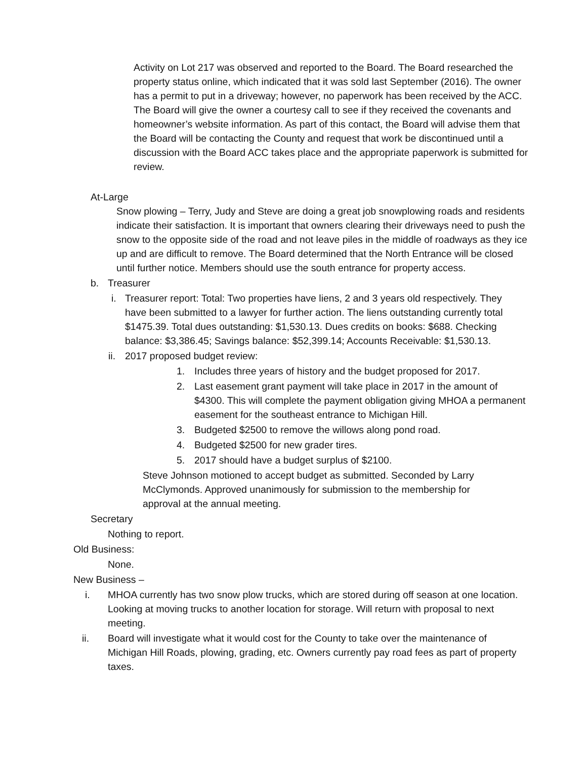Activity on Lot 217 was observed and reported to the Board. The Board researched the property status online, which indicated that it was sold last September (2016). The owner has a permit to put in a driveway; however, no paperwork has been received by the ACC. The Board will give the owner a courtesy call to see if they received the covenants and homeowner’s website information. As part of this contact, the Board will advise them that the Board will be contacting the County and request that work be discontinued until a discussion with the Board ACC takes place and the appropriate paperwork is submitted for review.
At-Large
Snow plowing – Terry, Judy and Steve are doing a great job snowplowing roads and residents indicate their satisfaction. It is important that owners clearing their driveways need to push the snow to the opposite side of the road and not leave piles in the middle of roadways as they ice up and are difficult to remove. The Board determined that the North Entrance will be closed until further notice. Members should use the south entrance for property access.
b. Treasurer
i. Treasurer report: Total: Two properties have liens, 2 and 3 years old respectively. They have been submitted to a lawyer for further action. The liens outstanding currently total $1475.39. Total dues outstanding: $1,530.13. Dues credits on books: $688. Checking balance: $3,386.45; Savings balance: $52,399.14; Accounts Receivable: $1,530.13.
ii. 2017 proposed budget review:
1. Includes three years of history and the budget proposed for 2017.
2. Last easement grant payment will take place in 2017 in the amount of $4300. This will complete the payment obligation giving MHOA a permanent easement for the southeast entrance to Michigan Hill.
3. Budgeted $2500 to remove the willows along pond road.
4. Budgeted $2500 for new grader tires.
5. 2017 should have a budget surplus of $2100.
Steve Johnson motioned to accept budget as submitted. Seconded by Larry McClymonds. Approved unanimously for submission to the membership for approval at the annual meeting.
Secretary
Nothing to report.
Old Business:
None.
New Business –
i. MHOA currently has two snow plow trucks, which are stored during off season at one location. Looking at moving trucks to another location for storage. Will return with proposal to next meeting.
ii. Board will investigate what it would cost for the County to take over the maintenance of Michigan Hill Roads, plowing, grading, etc. Owners currently pay road fees as part of property taxes.